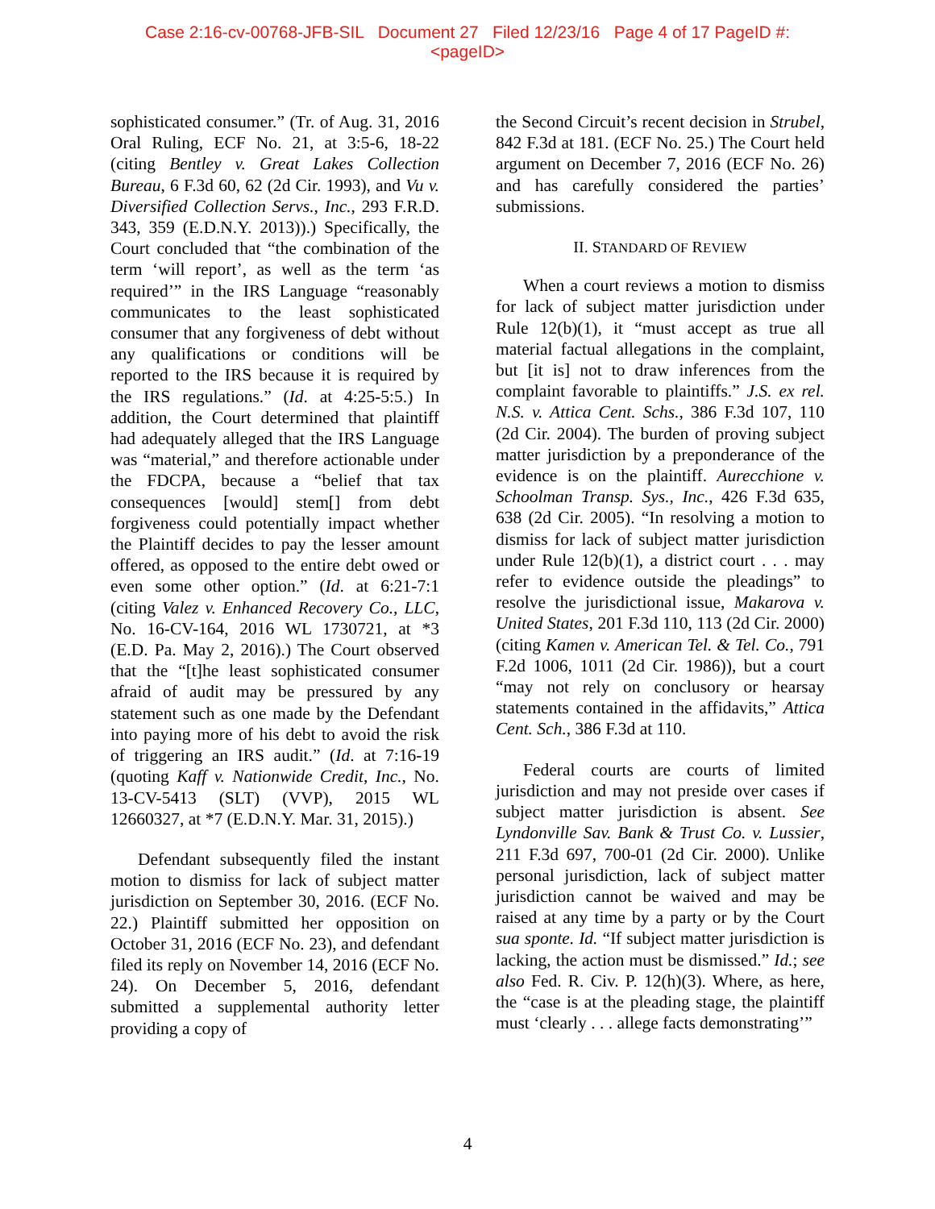Case 2:16-cv-00768-JFB-SIL Document 27 Filed 12/23/16 Page 4 of 17 PageID #:
<pageID>
sophisticated consumer.” (Tr. of Aug. 31, 2016 Oral Ruling, ECF No. 21, at 3:5-6, 18-22 (citing Bentley v. Great Lakes Collection Bureau, 6 F.3d 60, 62 (2d Cir. 1993), and Vu v. Diversified Collection Servs., Inc., 293 F.R.D. 343, 359 (E.D.N.Y. 2013)).) Specifically, the Court concluded that “the combination of the term ‘will report’, as well as the term ‘as required’” in the IRS Language “reasonably communicates to the least sophisticated consumer that any forgiveness of debt without any qualifications or conditions will be reported to the IRS because it is required by the IRS regulations.” (Id. at 4:25-5:5.) In addition, the Court determined that plaintiff had adequately alleged that the IRS Language was “material,” and therefore actionable under the FDCPA, because a “belief that tax consequences [would] stem[] from debt forgiveness could potentially impact whether the Plaintiff decides to pay the lesser amount offered, as opposed to the entire debt owed or even some other option.” (Id. at 6:21-7:1 (citing Valez v. Enhanced Recovery Co., LLC, No. 16-CV-164, 2016 WL 1730721, at *3 (E.D. Pa. May 2, 2016).) The Court observed that the “[t]he least sophisticated consumer afraid of audit may be pressured by any statement such as one made by the Defendant into paying more of his debt to avoid the risk of triggering an IRS audit.” (Id. at 7:16-19 (quoting Kaff v. Nationwide Credit, Inc., No. 13-CV-5413 (SLT) (VVP), 2015 WL 12660327, at *7 (E.D.N.Y. Mar. 31, 2015).)
Defendant subsequently filed the instant motion to dismiss for lack of subject matter jurisdiction on September 30, 2016. (ECF No. 22.) Plaintiff submitted her opposition on October 31, 2016 (ECF No. 23), and defendant filed its reply on November 14, 2016 (ECF No. 24). On December 5, 2016, defendant submitted a supplemental authority letter providing a copy of
the Second Circuit’s recent decision in Strubel, 842 F.3d at 181. (ECF No. 25.) The Court held argument on December 7, 2016 (ECF No. 26) and has carefully considered the parties’ submissions.
II. STANDARD OF REVIEW
When a court reviews a motion to dismiss for lack of subject matter jurisdiction under Rule 12(b)(1), it “must accept as true all material factual allegations in the complaint, but [it is] not to draw inferences from the complaint favorable to plaintiffs.” J.S. ex rel. N.S. v. Attica Cent. Schs., 386 F.3d 107, 110 (2d Cir. 2004). The burden of proving subject matter jurisdiction by a preponderance of the evidence is on the plaintiff. Aurecchione v. Schoolman Transp. Sys., Inc., 426 F.3d 635, 638 (2d Cir. 2005). “In resolving a motion to dismiss for lack of subject matter jurisdiction under Rule 12(b)(1), a district court . . . may refer to evidence outside the pleadings” to resolve the jurisdictional issue, Makarova v. United States, 201 F.3d 110, 113 (2d Cir. 2000) (citing Kamen v. American Tel. & Tel. Co., 791 F.2d 1006, 1011 (2d Cir. 1986)), but a court “may not rely on conclusory or hearsay statements contained in the affidavits,” Attica Cent. Sch., 386 F.3d at 110.
Federal courts are courts of limited jurisdiction and may not preside over cases if subject matter jurisdiction is absent. See Lyndonville Sav. Bank & Trust Co. v. Lussier, 211 F.3d 697, 700-01 (2d Cir. 2000). Unlike personal jurisdiction, lack of subject matter jurisdiction cannot be waived and may be raised at any time by a party or by the Court sua sponte. Id. “If subject matter jurisdiction is lacking, the action must be dismissed.” Id.; see also Fed. R. Civ. P. 12(h)(3). Where, as here, the “case is at the pleading stage, the plaintiff must ‘clearly . . . allege facts demonstrating’”
4